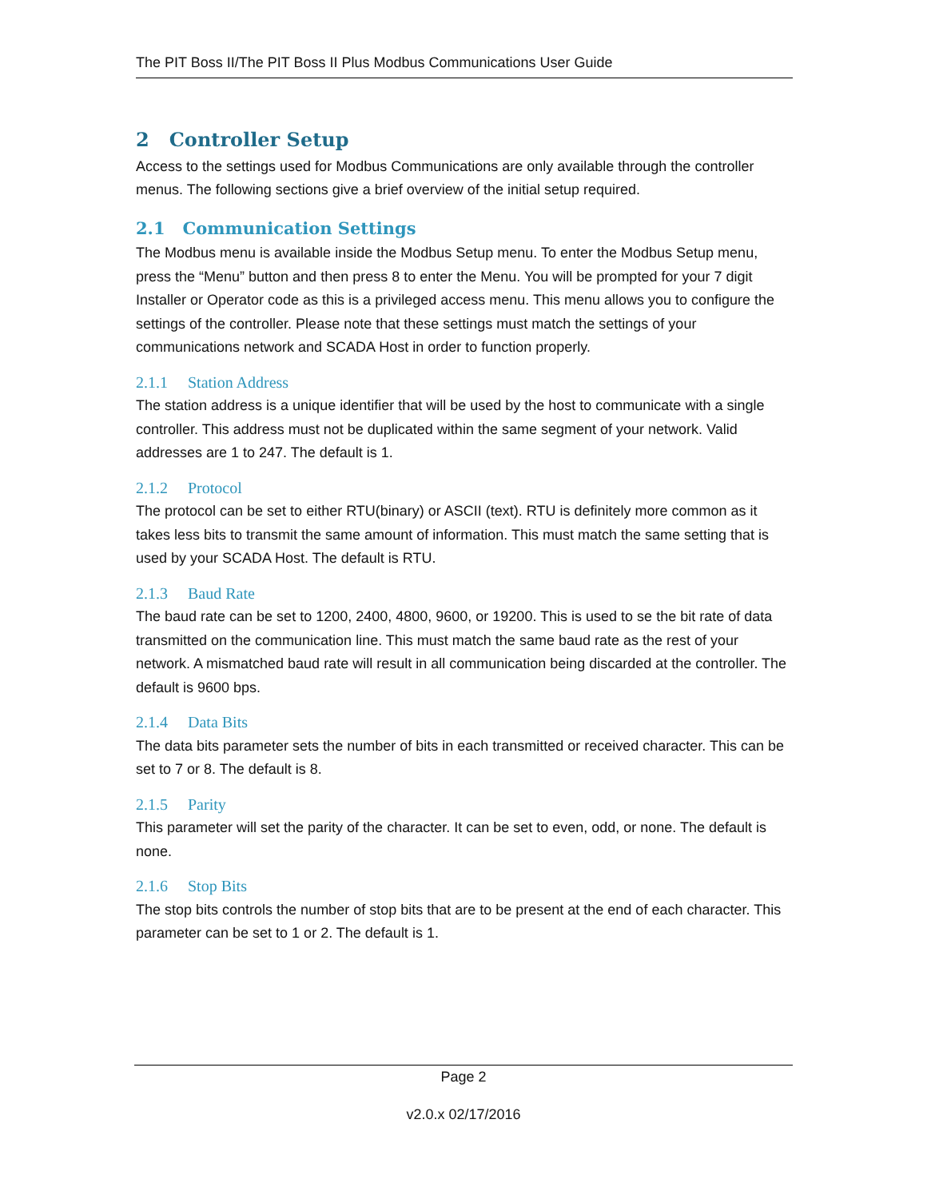The PIT Boss II/The PIT Boss II Plus Modbus Communications User Guide
2 Controller Setup
Access to the settings used for Modbus Communications are only available through the controller menus. The following sections give a brief overview of the initial setup required.
2.1 Communication Settings
The Modbus menu is available inside the Modbus Setup menu. To enter the Modbus Setup menu, press the “Menu” button and then press 8 to enter the Menu. You will be prompted for your 7 digit Installer or Operator code as this is a privileged access menu. This menu allows you to configure the settings of the controller. Please note that these settings must match the settings of your communications network and SCADA Host in order to function properly.
2.1.1 Station Address
The station address is a unique identifier that will be used by the host to communicate with a single controller. This address must not be duplicated within the same segment of your network. Valid addresses are 1 to 247. The default is 1.
2.1.2 Protocol
The protocol can be set to either RTU(binary) or ASCII (text). RTU is definitely more common as it takes less bits to transmit the same amount of information. This must match the same setting that is used by your SCADA Host. The default is RTU.
2.1.3 Baud Rate
The baud rate can be set to 1200, 2400, 4800, 9600, or 19200. This is used to se the bit rate of data transmitted on the communication line. This must match the same baud rate as the rest of your network. A mismatched baud rate will result in all communication being discarded at the controller. The default is 9600 bps.
2.1.4 Data Bits
The data bits parameter sets the number of bits in each transmitted or received character. This can be set to 7 or 8. The default is 8.
2.1.5 Parity
This parameter will set the parity of the character. It can be set to even, odd, or none. The default is none.
2.1.6 Stop Bits
The stop bits controls the number of stop bits that are to be present at the end of each character. This parameter can be set to 1 or 2. The default is 1.
Page 2
v2.0.x 02/17/2016